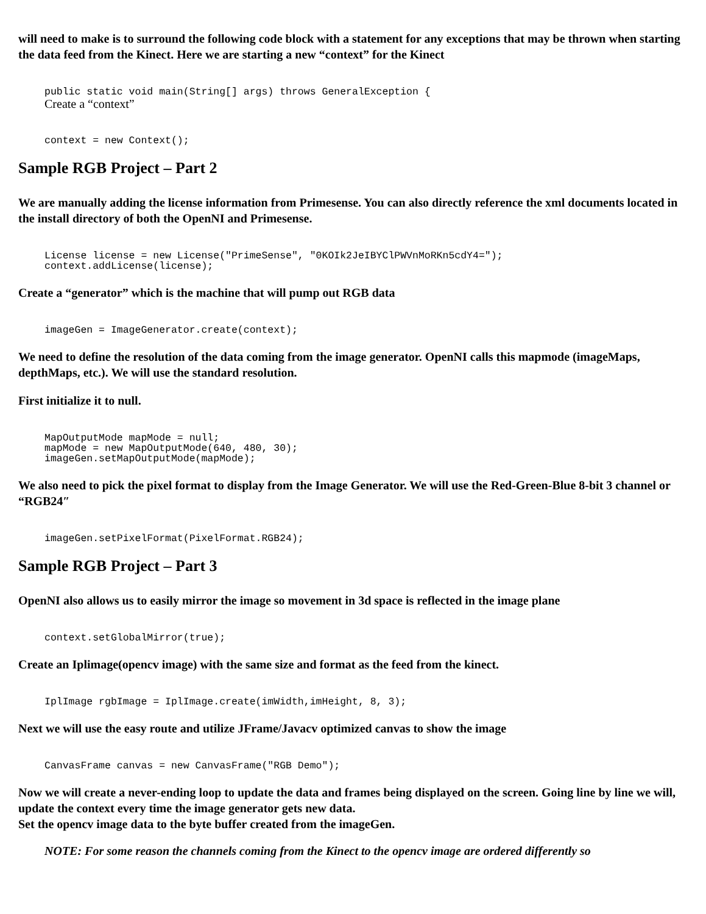will need to make is to surround the following code block with a statement for any exceptions that may be thrown when starting the data feed from the Kinect. Here we are starting a new “context” for the Kinect
public static void main(String[] args) throws GeneralException {
Create a “context”
context = new Context();
Sample RGB Project – Part 2
We are manually adding the license information from Primesense. You can also directly reference the xml documents located in the install directory of both the OpenNI and Primesense.
License license = new License("PrimeSense", "0KOIk2JeIBYClPWVnMoRKn5cdY4=");
context.addLicense(license);
Create a “generator” which is the machine that will pump out RGB data
imageGen = ImageGenerator.create(context);
We need to define the resolution of the data coming from the image generator. OpenNI calls this mapmode (imageMaps, depthMaps, etc.). We will use the standard resolution.
First initialize it to null.
MapOutputMode mapMode = null;
mapMode = new MapOutputMode(640, 480, 30);
imageGen.setMapOutputMode(mapMode);
We also need to pick the pixel format to display from the Image Generator. We will use the Red-Green-Blue 8-bit 3 channel or “RGB24″
imageGen.setPixelFormat(PixelFormat.RGB24);
Sample RGB Project – Part 3
OpenNI also allows us to easily mirror the image so movement in 3d space is reflected in the image plane
context.setGlobalMirror(true);
Create an Iplimage(opencv image) with the same size and format as the feed from the kinect.
IplImage rgbImage = IplImage.create(imWidth,imHeight, 8, 3);
Next we will use the easy route and utilize JFrame/Javacv optimized canvas to show the image
CanvasFrame canvas = new CanvasFrame("RGB Demo");
Now we will create a never-ending loop to update the data and frames being displayed on the screen. Going line by line we will, update the context every time the image generator gets new data.
Set the opencv image data to the byte buffer created from the imageGen.
NOTE: For some reason the channels coming from the Kinect to the opencv image are ordered differently so